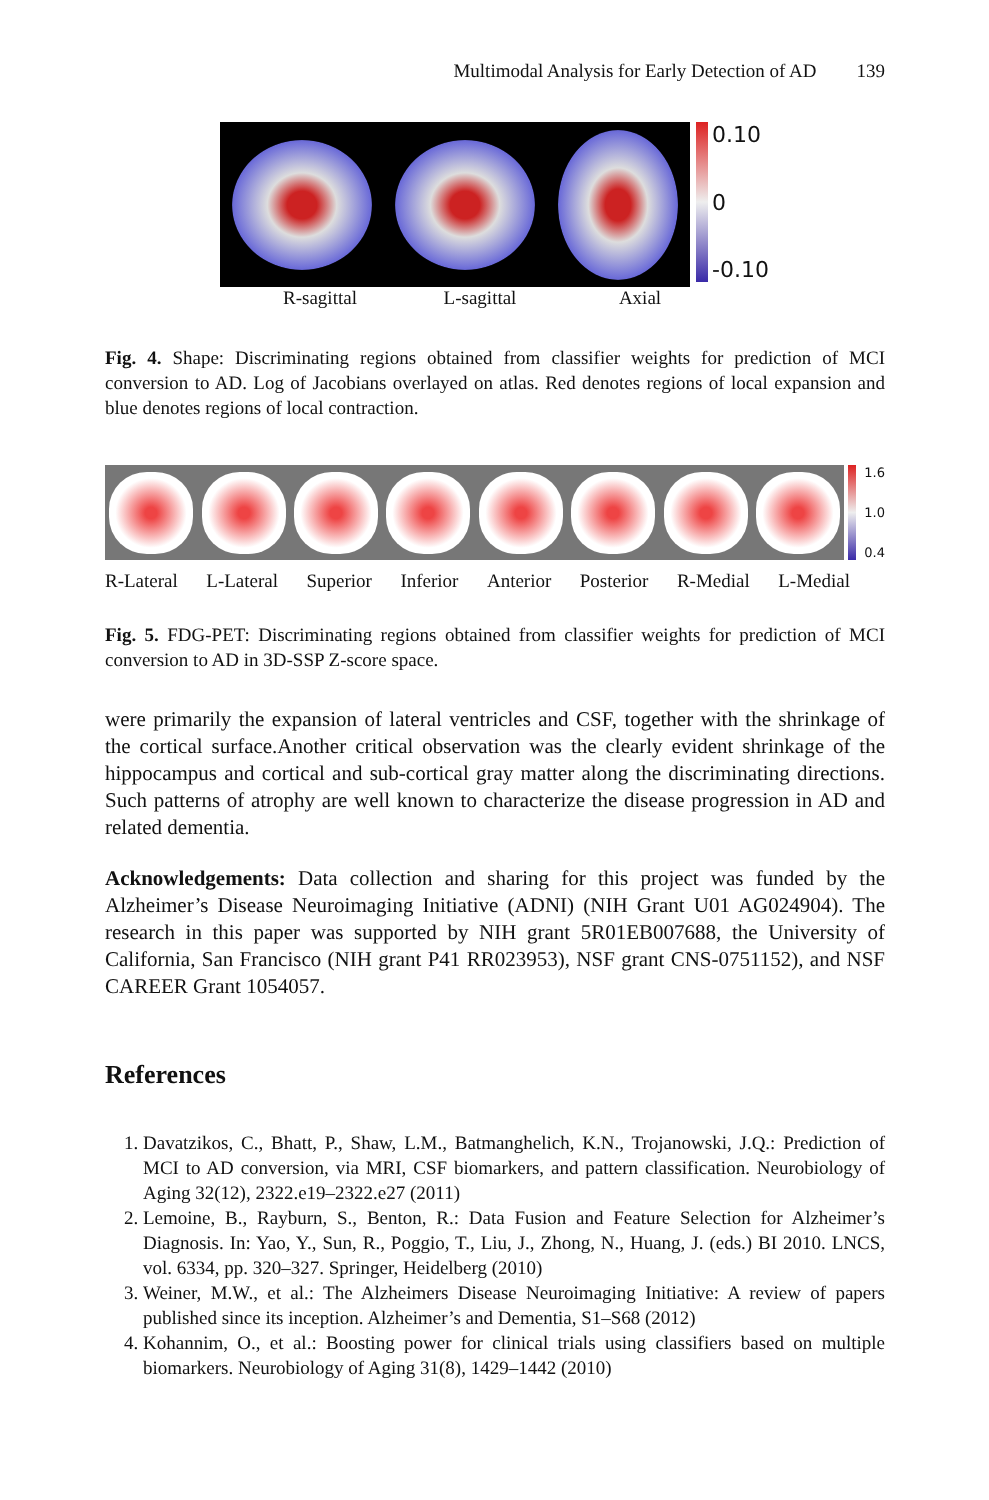Multimodal Analysis for Early Detection of AD 139
0.10
0
-0.10
R-sagittal L-sagittal Axial
Fig. 4. Shape: Discriminating regions obtained from classifier weights for prediction of MCI conversion to AD. Log of Jacobians overlayed on atlas. Red denotes regions of local expansion and blue denotes regions of local contraction.
1.6
1.0
0.4
R-Lateral L-Lateral Superior Inferior Anterior Posterior R-Medial L-Medial
Fig. 5. FDG-PET: Discriminating regions obtained from classifier weights for prediction of MCI conversion to AD in 3D-SSP Z-score space.
were primarily the expansion of lateral ventricles and CSF, together with the shrinkage of the cortical surface.Another critical observation was the clearly evident shrinkage of the hippocampus and cortical and sub-cortical gray matter along the discriminating directions. Such patterns of atrophy are well known to characterize the disease progression in AD and related dementia.
Acknowledgements: Data collection and sharing for this project was funded by the Alzheimer’s Disease Neuroimaging Initiative (ADNI) (NIH Grant U01 AG024904). The research in this paper was supported by NIH grant 5R01EB007688, the University of California, San Francisco (NIH grant P41 RR023953), NSF grant CNS-0751152), and NSF CAREER Grant 1054057.
References
1. Davatzikos, C., Bhatt, P., Shaw, L.M., Batmanghelich, K.N., Trojanowski, J.Q.: Prediction of MCI to AD conversion, via MRI, CSF biomarkers, and pattern classification. Neurobiology of Aging 32(12), 2322.e19–2322.e27 (2011)
2. Lemoine, B., Rayburn, S., Benton, R.: Data Fusion and Feature Selection for Alzheimer’s Diagnosis. In: Yao, Y., Sun, R., Poggio, T., Liu, J., Zhong, N., Huang, J. (eds.) BI 2010. LNCS, vol. 6334, pp. 320–327. Springer, Heidelberg (2010)
3. Weiner, M.W., et al.: The Alzheimers Disease Neuroimaging Initiative: A review of papers published since its inception. Alzheimer’s and Dementia, S1–S68 (2012)
4. Kohannim, O., et al.: Boosting power for clinical trials using classifiers based on multiple biomarkers. Neurobiology of Aging 31(8), 1429–1442 (2010)